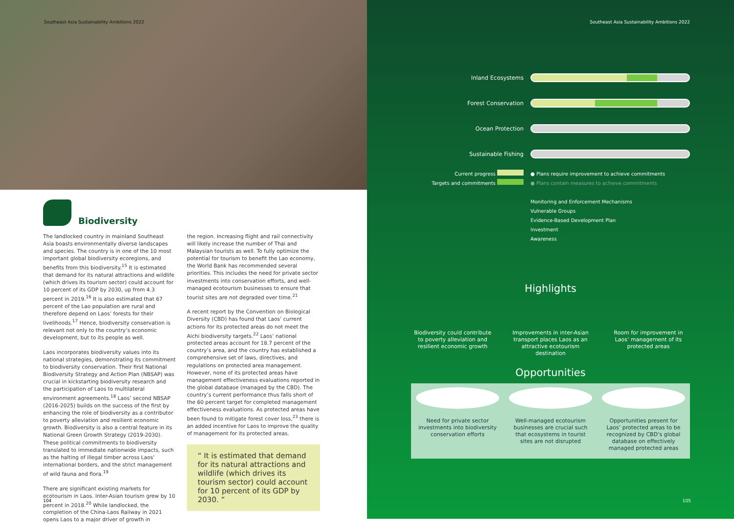Southeast Asia Sustainability Ambitions 2022
Biodiversity
The landlocked country in mainland Southeast Asia boasts environmentally diverse landscapes and species. The country is in one of the 10 most important global biodiversity ecoregions, and benefits from this biodiversity.<sup>15</sup> It is estimated that demand for its natural attractions and wildlife (which drives its tourism sector) could account for 10 percent of its GDP by 2030, up from 4.3 percent in 2019.<sup>16</sup> It is also estimated that 67 percent of the Lao population are rural and therefore depend on Laos’ forests for their livelihoods.<sup>17</sup> Hence, biodiversity conservation is relevant not only to the country’s economic development, but to its people as well.
Laos incorporates biodiversity values into its national strategies, demonstrating its commitment to biodiversity conservation. Their first National Biodiversity Strategy and Action Plan (NBSAP) was crucial in kickstarting biodiversity research and the participation of Laos to multilateral environment agreements.<sup>18</sup> Laos’ second NBSAP (2016-2025) builds on the success of the first by enhancing the role of biodiversity as a contributor to poverty alleviation and resilient economic growth. Biodiversity is also a central feature in its National Green Growth Strategy (2019-2030). These political commitments to biodiversity translated to immediate nationwide impacts, such as the halting of illegal timber across Laos’ international borders, and the strict management of wild fauna and flora.<sup>19</sup>
There are significant existing markets for ecotourism in Laos. Inter-Asian tourism grew by 10 percent in 2018.<sup>20</sup> While landlocked, the completion of the China-Laos Railway in 2021 opens Laos to a major driver of growth in
the region. Increasing flight and rail connectivity will likely increase the number of Thai and Malaysian tourists as well. To fully optimize the potential for tourism to benefit the Lao economy, the World Bank has recommended several priorities. This includes the need for private sector investments into conservation efforts, and well-managed ecotourism businesses to ensure that tourist sites are not degraded over time.<sup>21</sup>
A recent report by the Convention on Biological Diversity (CBD) has found that Laos’ current actions for its protected areas do not meet the Aichi biodiversity targets.<sup>22</sup> Laos’ national protected areas account for 18.7 percent of the country’s area, and the country has established a comprehensive set of laws, directives, and regulations on protected area management. However, none of its protected areas have management effectiveness evaluations reported in the global database (managed by the CBD). The country’s current performance thus falls short of the 60 percent target for completed management effectiveness evaluations. As protected areas have been found to mitigate forest cover loss,<sup>23</sup> there is an added incentive for Laos to improve the quality of management for its protected areas.
“ It is estimated that demand for its natural attractions and wildlife (which drives its tourism sector) could account for 10 percent of its GDP by 2030. ”
104
Southeast Asia Sustainability Ambitions 2022
Inland Ecosystems
Forest Conservation
Ocean Protection
Sustainable Fishing
Current progress
Targets and commitments
● Plans require improvement to achieve commitments
● Plans contain measures to achieve commitments
Monitoring and Enforcement Mechanisms
Vulnerable Groups
Evidence-Based Development Plan
Investment
Awareness
Highlights
Biodiversity could contribute to poverty alleviation and resilient economic growth
Improvements in inter-Asian transport places Laos as an attractive ecotourism destination
Room for improvement in Laos’ management of its protected areas
Opportunities
Need for private sector investments into biodiversity conservation efforts
Well-managed ecotourism businesses are crucial such that ecosystems in tourist sites are not disrupted
Opportunities present for Laos’ protected areas to be recognized by CBD’s global database on effectively managed protected areas
105